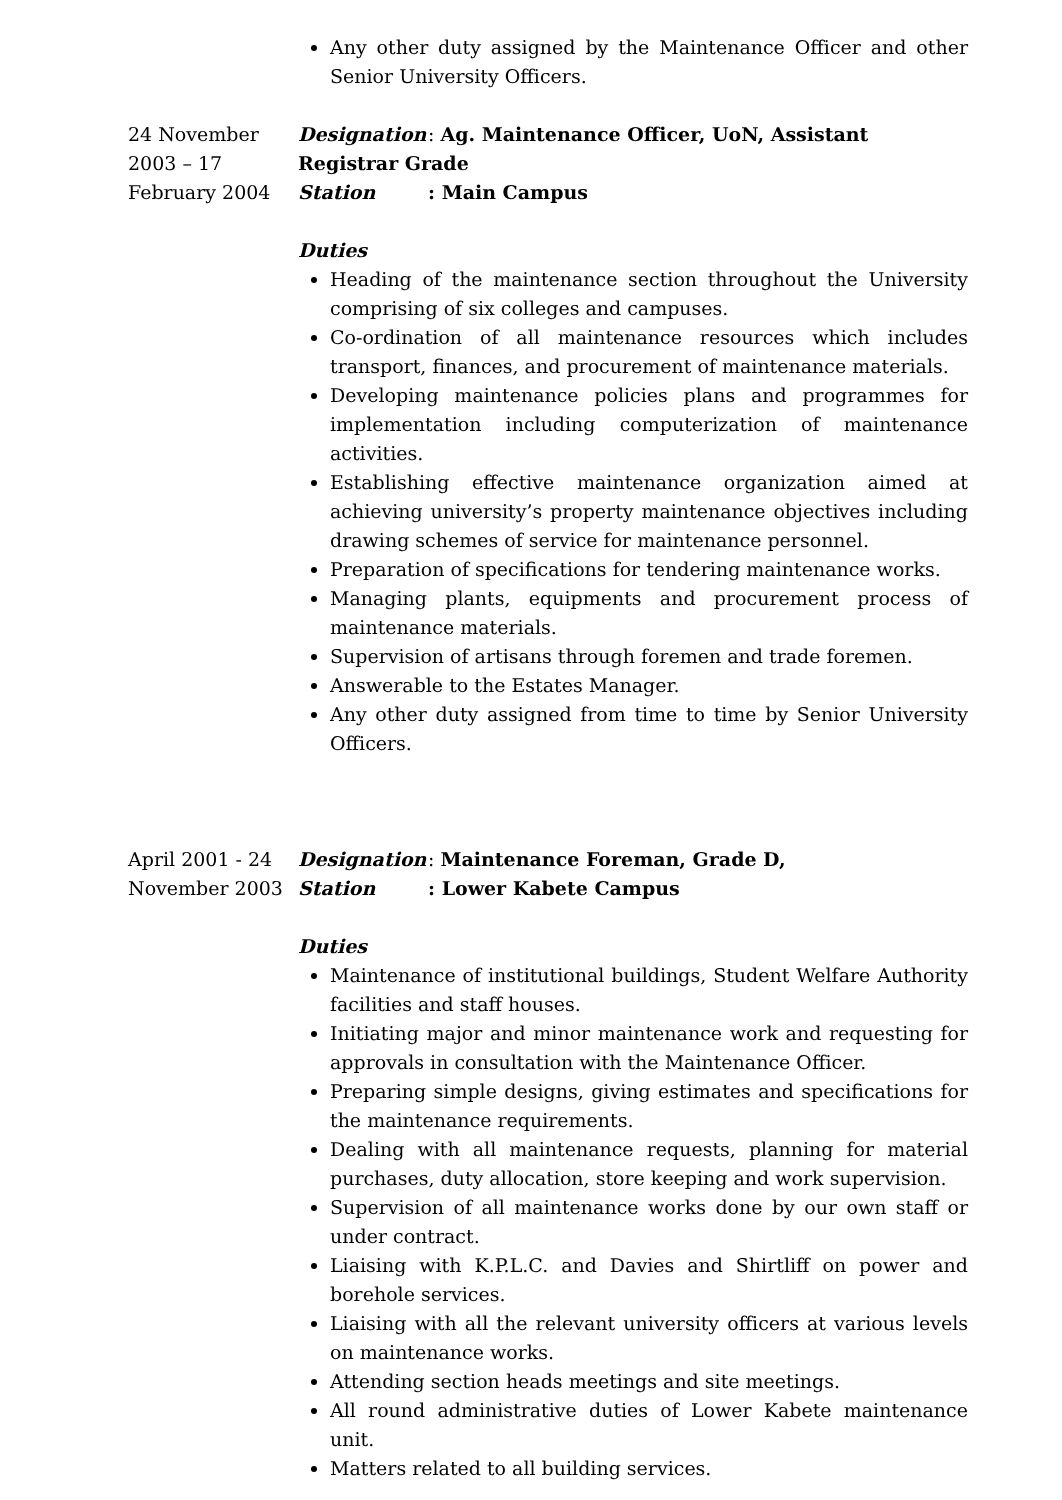Any other duty assigned by the Maintenance Officer and other Senior University Officers.
24 November 2003 – 17 February 2004
Designation: Ag. Maintenance Officer, UoN, Assistant Registrar Grade
Station: Main Campus
Duties
Heading of the maintenance section throughout the University comprising of six colleges and campuses.
Co-ordination of all maintenance resources which includes transport, finances, and procurement of maintenance materials.
Developing maintenance policies plans and programmes for implementation including computerization of maintenance activities.
Establishing effective maintenance organization aimed at achieving university’s property maintenance objectives including drawing schemes of service for maintenance personnel.
Preparation of specifications for tendering maintenance works.
Managing plants, equipments and procurement process of maintenance materials.
Supervision of artisans through foremen and trade foremen.
Answerable to the Estates Manager.
Any other duty assigned from time to time by Senior University Officers.
April 2001 - 24 November 2003
Designation: Maintenance Foreman, Grade D,
Station: Lower Kabete Campus
Duties
Maintenance of institutional buildings, Student Welfare Authority facilities and staff houses.
Initiating major and minor maintenance work and requesting for approvals in consultation with the Maintenance Officer.
Preparing simple designs, giving estimates and specifications for the maintenance requirements.
Dealing with all maintenance requests, planning for material purchases, duty allocation, store keeping and work supervision.
Supervision of all maintenance works done by our own staff or under contract.
Liaising with K.P.L.C. and Davies and Shirtliff on power and borehole services.
Liaising with all the relevant university officers at various levels on maintenance works.
Attending section heads meetings and site meetings.
All round administrative duties of Lower Kabete maintenance unit.
Matters related to all building services.